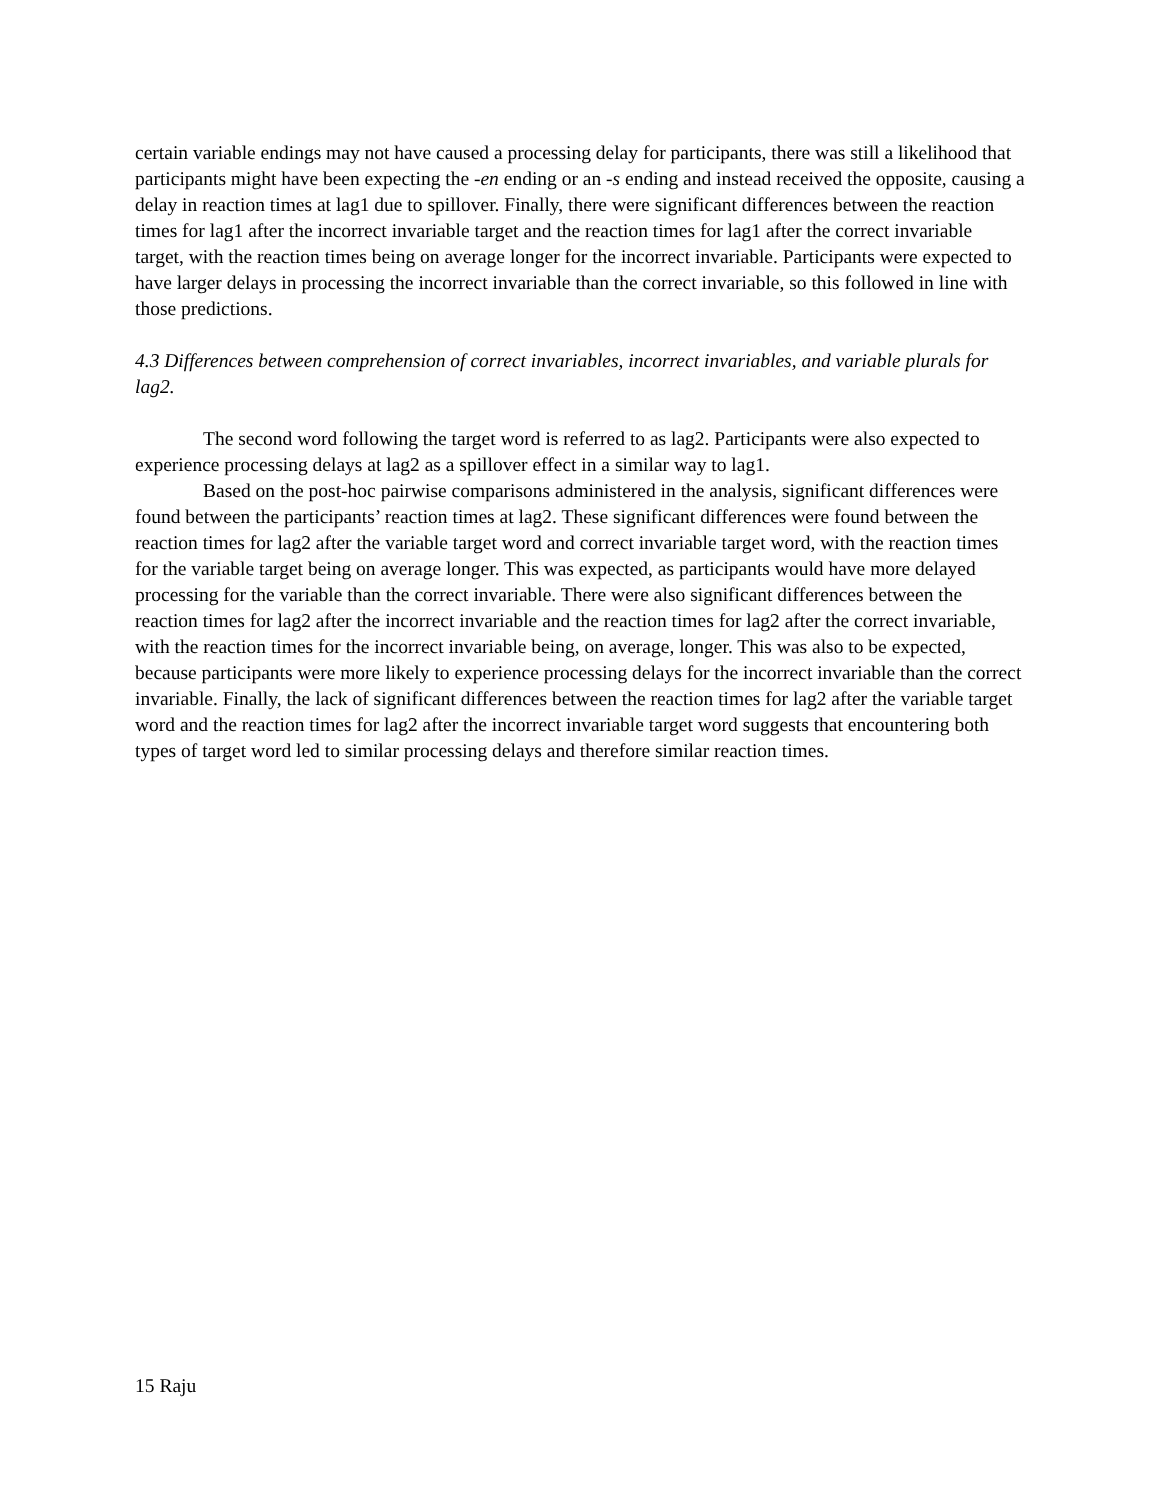certain variable endings may not have caused a processing delay for participants, there was still a likelihood that participants might have been expecting the -en ending or an -s ending and instead received the opposite, causing a delay in reaction times at lag1 due to spillover. Finally, there were significant differences between the reaction times for lag1 after the incorrect invariable target and the reaction times for lag1 after the correct invariable target, with the reaction times being on average longer for the incorrect invariable. Participants were expected to have larger delays in processing the incorrect invariable than the correct invariable, so this followed in line with those predictions.
4.3 Differences between comprehension of correct invariables, incorrect invariables, and variable plurals for lag2.
The second word following the target word is referred to as lag2. Participants were also expected to experience processing delays at lag2 as a spillover effect in a similar way to lag1.
Based on the post-hoc pairwise comparisons administered in the analysis, significant differences were found between the participants’ reaction times at lag2. These significant differences were found between the reaction times for lag2 after the variable target word and correct invariable target word, with the reaction times for the variable target being on average longer. This was expected, as participants would have more delayed processing for the variable than the correct invariable. There were also significant differences between the reaction times for lag2 after the incorrect invariable and the reaction times for lag2 after the correct invariable, with the reaction times for the incorrect invariable being, on average, longer. This was also to be expected, because participants were more likely to experience processing delays for the incorrect invariable than the correct invariable. Finally, the lack of significant differences between the reaction times for lag2 after the variable target word and the reaction times for lag2 after the incorrect invariable target word suggests that encountering both types of target word led to similar processing delays and therefore similar reaction times.
15 Raju